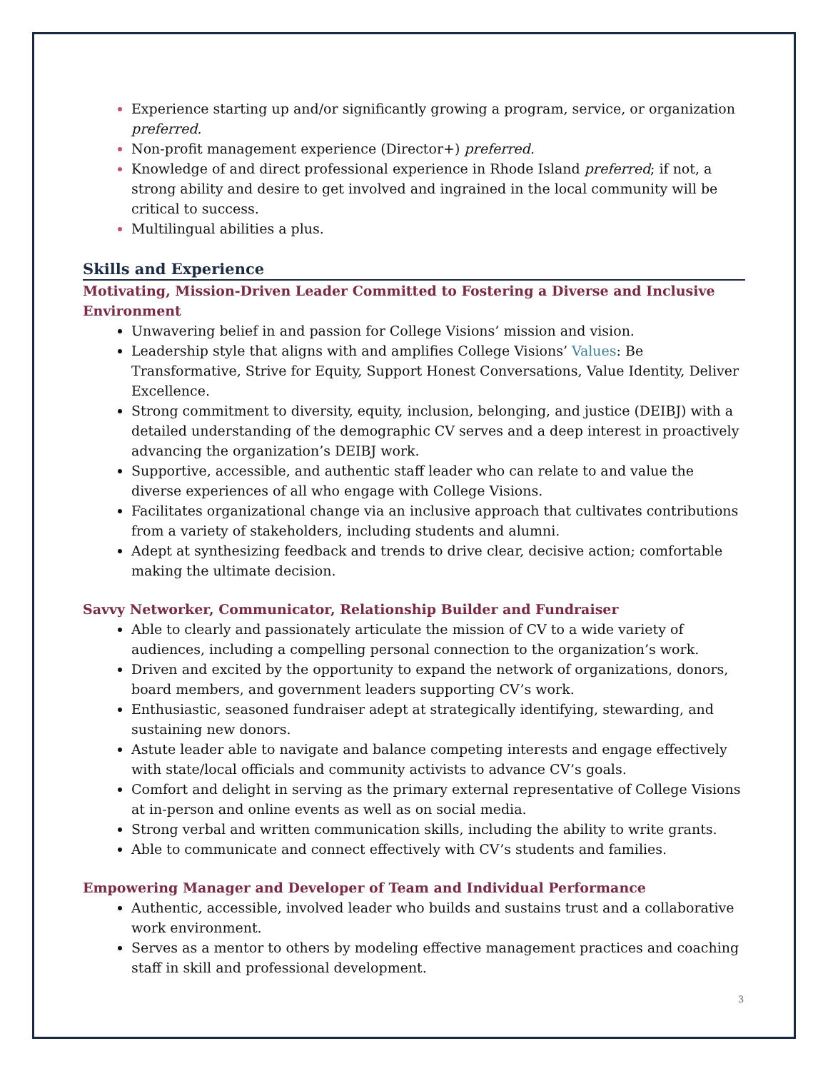Experience starting up and/or significantly growing a program, service, or organization preferred.
Non-profit management experience (Director+) preferred.
Knowledge of and direct professional experience in Rhode Island preferred; if not, a strong ability and desire to get involved and ingrained in the local community will be critical to success.
Multilingual abilities a plus.
Skills and Experience
Motivating, Mission-Driven Leader Committed to Fostering a Diverse and Inclusive Environment
Unwavering belief in and passion for College Visions’ mission and vision.
Leadership style that aligns with and amplifies College Visions’ Values: Be Transformative, Strive for Equity, Support Honest Conversations, Value Identity, Deliver Excellence.
Strong commitment to diversity, equity, inclusion, belonging, and justice (DEIBJ) with a detailed understanding of the demographic CV serves and a deep interest in proactively advancing the organization’s DEIBJ work.
Supportive, accessible, and authentic staff leader who can relate to and value the diverse experiences of all who engage with College Visions.
Facilitates organizational change via an inclusive approach that cultivates contributions from a variety of stakeholders, including students and alumni.
Adept at synthesizing feedback and trends to drive clear, decisive action; comfortable making the ultimate decision.
Savvy Networker, Communicator, Relationship Builder and Fundraiser
Able to clearly and passionately articulate the mission of CV to a wide variety of audiences, including a compelling personal connection to the organization’s work.
Driven and excited by the opportunity to expand the network of organizations, donors, board members, and government leaders supporting CV’s work.
Enthusiastic, seasoned fundraiser adept at strategically identifying, stewarding, and sustaining new donors.
Astute leader able to navigate and balance competing interests and engage effectively with state/local officials and community activists to advance CV’s goals.
Comfort and delight in serving as the primary external representative of College Visions at in-person and online events as well as on social media.
Strong verbal and written communication skills, including the ability to write grants.
Able to communicate and connect effectively with CV’s students and families.
Empowering Manager and Developer of Team and Individual Performance
Authentic, accessible, involved leader who builds and sustains trust and a collaborative work environment.
Serves as a mentor to others by modeling effective management practices and coaching staff in skill and professional development.
3